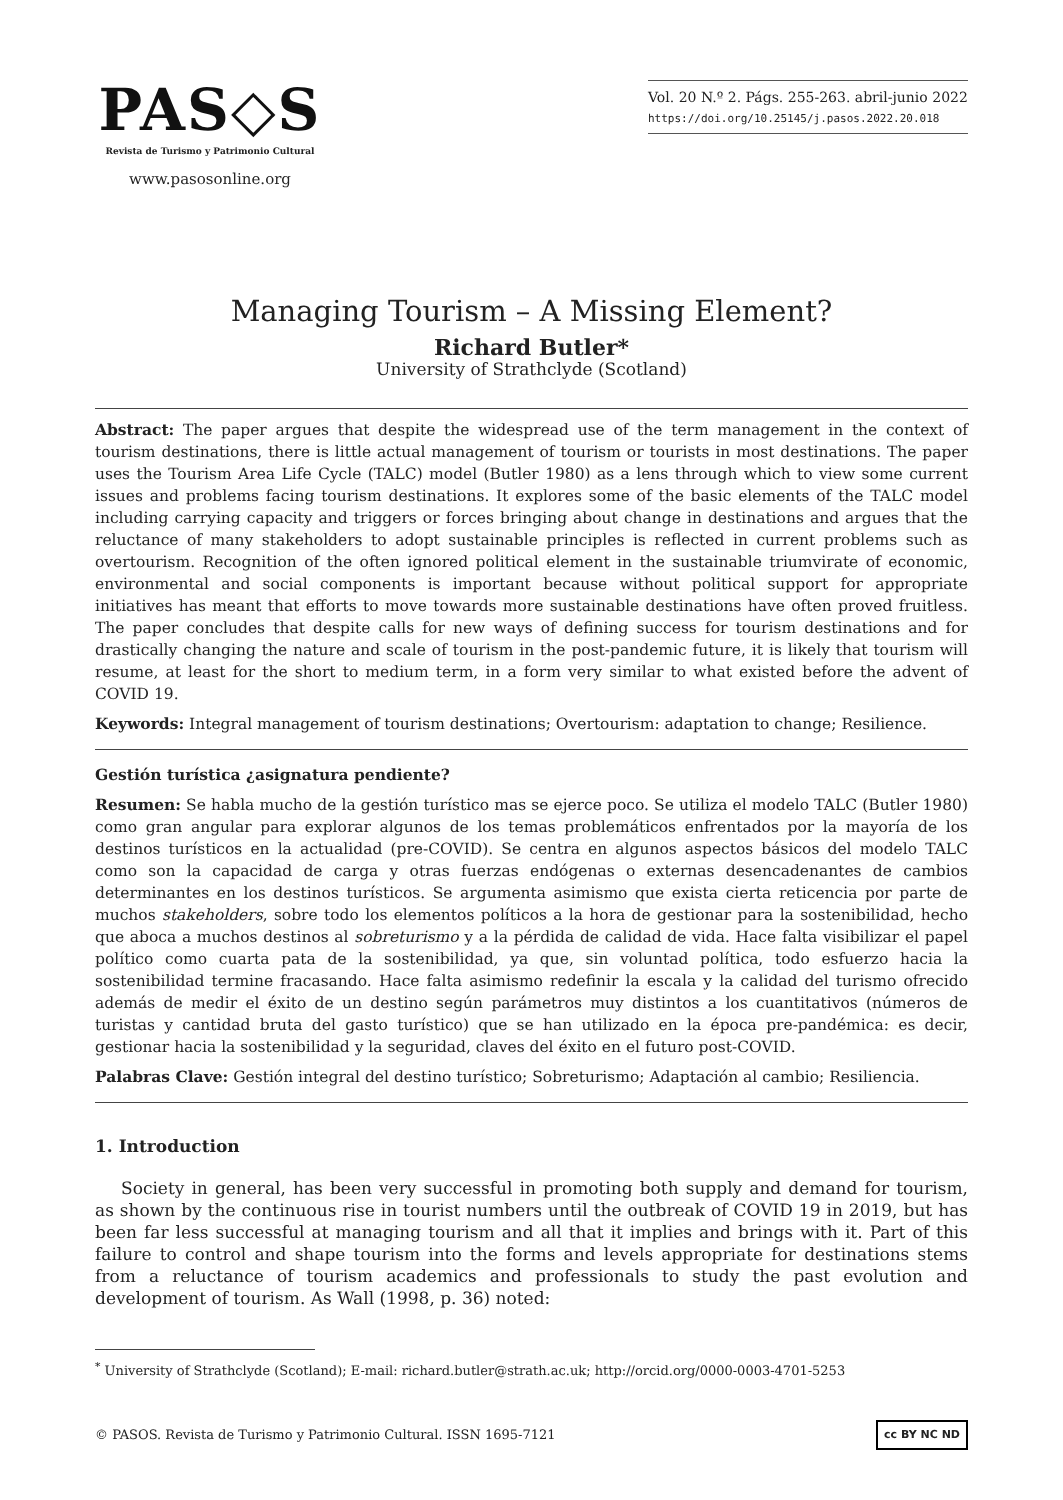PAS◇S
Revista de Turismo y Patrimonio Cultural
www.pasosonline.org
Vol. 20 N.º 2. Págs. 255-263. abril-junio 2022
https://doi.org/10.25145/j.pasos.2022.20.018
Managing Tourism – A Missing Element?
Richard Butler*
University of Strathclyde (Scotland)
Abstract: The paper argues that despite the widespread use of the term management in the context of tourism destinations, there is little actual management of tourism or tourists in most destinations. The paper uses the Tourism Area Life Cycle (TALC) model (Butler 1980) as a lens through which to view some current issues and problems facing tourism destinations. It explores some of the basic elements of the TALC model including carrying capacity and triggers or forces bringing about change in destinations and argues that the reluctance of many stakeholders to adopt sustainable principles is reflected in current problems such as overtourism. Recognition of the often ignored political element in the sustainable triumvirate of economic, environmental and social components is important because without political support for appropriate initiatives has meant that efforts to move towards more sustainable destinations have often proved fruitless. The paper concludes that despite calls for new ways of defining success for tourism destinations and for drastically changing the nature and scale of tourism in the post-pandemic future, it is likely that tourism will resume, at least for the short to medium term, in a form very similar to what existed before the advent of COVID 19.
Keywords: Integral management of tourism destinations; Overtourism: adaptation to change; Resilience.
Gestión turística ¿asignatura pendiente?
Resumen: Se habla mucho de la gestión turístico mas se ejerce poco. Se utiliza el modelo TALC (Butler 1980) como gran angular para explorar algunos de los temas problemáticos enfrentados por la mayoría de los destinos turísticos en la actualidad (pre-COVID). Se centra en algunos aspectos básicos del modelo TALC como son la capacidad de carga y otras fuerzas endógenas o externas desencadenantes de cambios determinantes en los destinos turísticos. Se argumenta asimismo que exista cierta reticencia por parte de muchos stakeholders, sobre todo los elementos políticos a la hora de gestionar para la sostenibilidad, hecho que aboca a muchos destinos al sobreturismo y a la pérdida de calidad de vida. Hace falta visibilizar el papel político como cuarta pata de la sostenibilidad, ya que, sin voluntad política, todo esfuerzo hacia la sostenibilidad termine fracasando. Hace falta asimismo redefinir la escala y la calidad del turismo ofrecido además de medir el éxito de un destino según parámetros muy distintos a los cuantitativos (números de turistas y cantidad bruta del gasto turístico) que se han utilizado en la época pre-pandémica: es decir, gestionar hacia la sostenibilidad y la seguridad, claves del éxito en el futuro post-COVID.
Palabras Clave: Gestión integral del destino turístico; Sobreturismo; Adaptación al cambio; Resiliencia.
1. Introduction
Society in general, has been very successful in promoting both supply and demand for tourism, as shown by the continuous rise in tourist numbers until the outbreak of COVID 19 in 2019, but has been far less successful at managing tourism and all that it implies and brings with it. Part of this failure to control and shape tourism into the forms and levels appropriate for destinations stems from a reluctance of tourism academics and professionals to study the past evolution and development of tourism. As Wall (1998, p. 36) noted:
<sup>*</sup> University of Strathclyde (Scotland); E-mail: richard.butler@strath.ac.uk; http://orcid.org/0000-0003-4701-5253
© PASOS. Revista de Turismo y Patrimonio Cultural. ISSN 1695-7121 cc BY NC ND